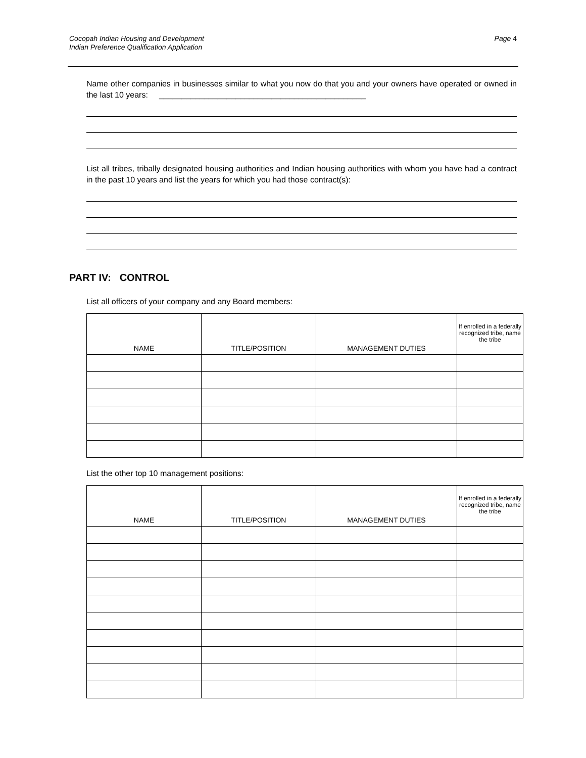Cocopah Indian Housing and Development
Indian Preference Qualification Application
Page 4
Name other companies in businesses similar to what you now do that you and your owners have operated or owned in the last 10 years: ______________________________________________
List all tribes, tribally designated housing authorities and Indian housing authorities with whom you have had a contract in the past 10 years and list the years for which you had those contract(s):
PART IV: CONTROL
List all officers of your company and any Board members:
| NAME | TITLE/POSITION | MANAGEMENT DUTIES | If enrolled in a federally recognized tribe, name the tribe |
| --- | --- | --- | --- |
List the other top 10 management positions:
| NAME | TITLE/POSITION | MANAGEMENT DUTIES | If enrolled in a federally recognized tribe, name the tribe |
| --- | --- | --- | --- |